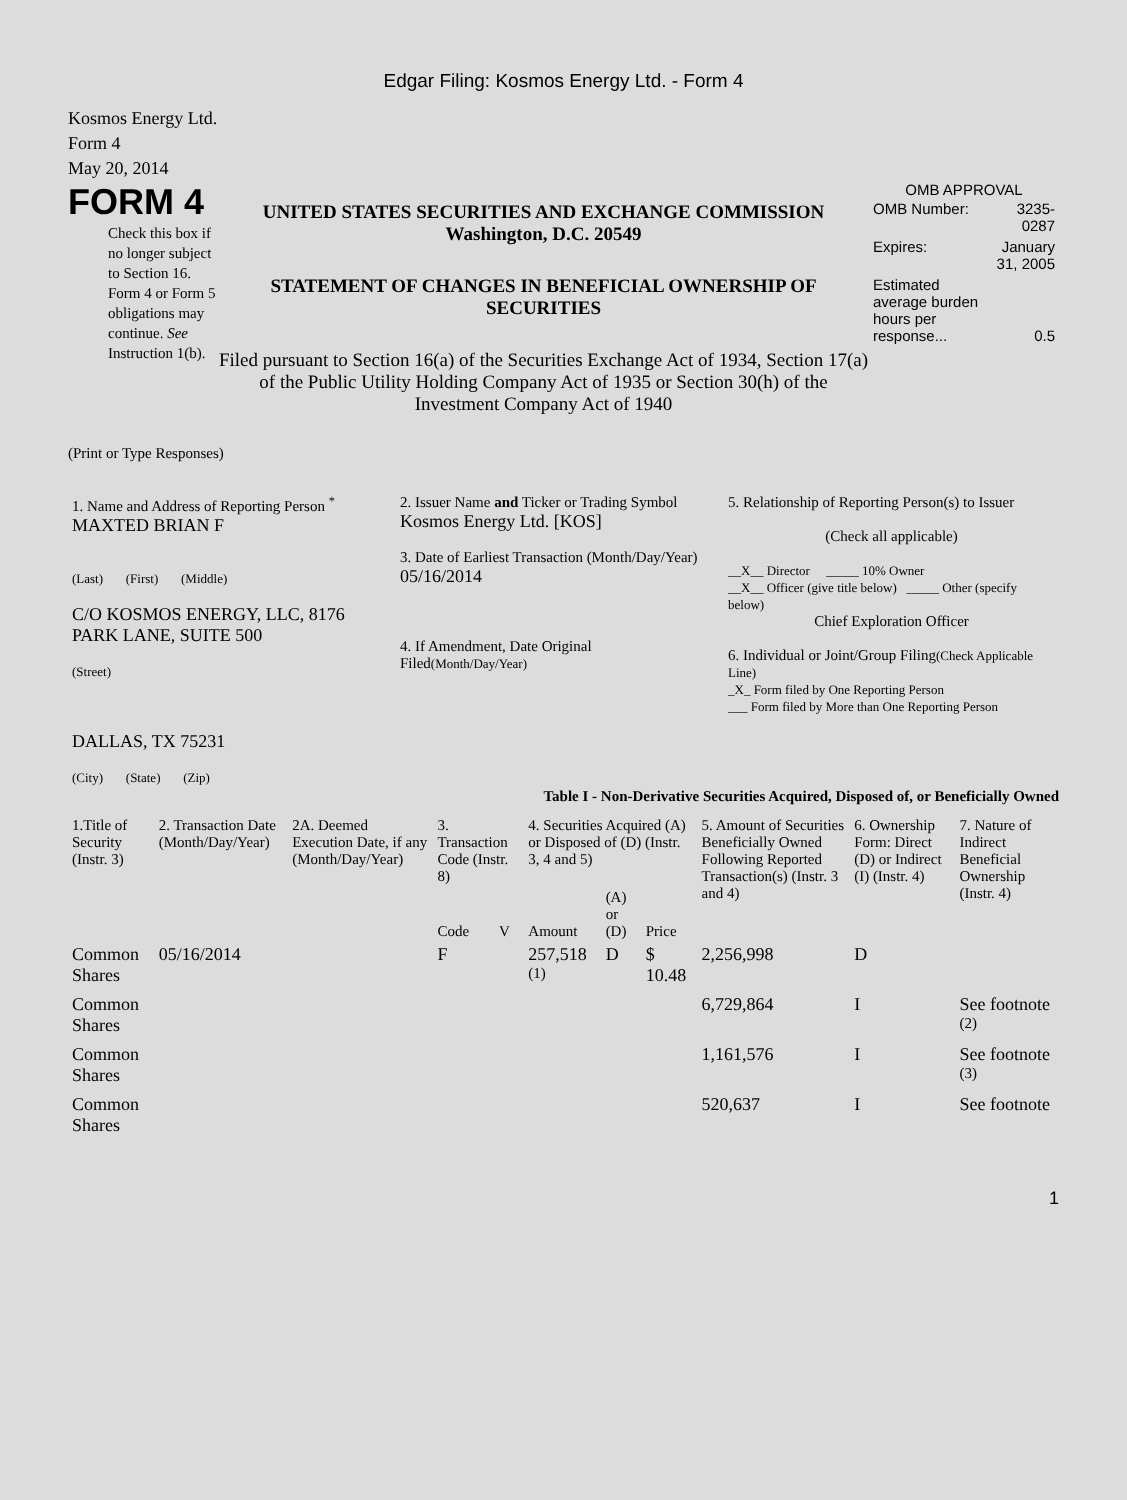Edgar Filing: Kosmos Energy Ltd. - Form 4
Kosmos Energy Ltd.
Form 4
May 20, 2014
FORM 4
Check this box if no longer subject to Section 16. Form 4 or Form 5 obligations may continue. See Instruction 1(b).
UNITED STATES SECURITIES AND EXCHANGE COMMISSION
Washington, D.C. 20549
STATEMENT OF CHANGES IN BENEFICIAL OWNERSHIP OF SECURITIES
Filed pursuant to Section 16(a) of the Securities Exchange Act of 1934, Section 17(a) of the Public Utility Holding Company Act of 1935 or Section 30(h) of the Investment Company Act of 1940
OMB APPROVAL
| OMB Number: | 3235-0287 |
| Expires: | January 31, 2005 |
| Estimated average burden hours per response... | 0.5 |
(Print or Type Responses)
| 1. Name and Address of Reporting Person <sup>*</sup> MAXTED BRIAN F (Last) (First) (Middle) C/O KOSMOS ENERGY, LLC, 8176 PARK LANE, SUITE 500 (Street) DALLAS, TX 75231 (City) (State) (Zip) | 2. Issuer Name and Ticker or Trading Symbol Kosmos Energy Ltd. [KOS] 3. Date of Earliest Transaction (Month/Day/Year) 05/16/2014 4. If Amendment, Date Original Filed (Month/Day/Year) | 5. Relationship of Reporting Person(s) to Issuer (Check all applicable) __X__ Director _____ 10% Owner __X__ Officer (give title below) _____ Other (specify below) Chief Exploration Officer 6. Individual or Joint/Group Filing (Check Applicable Line) _X_ Form filed by One Reporting Person ___ Form filed by More than One Reporting Person |
Table I - Non-Derivative Securities Acquired, Disposed of, or Beneficially Owned
| 1.Title of Security (Instr. 3) | 2. Transaction Date (Month/Day/Year) | 2A. Deemed Execution Date, if any (Month/Day/Year) | 3. Transaction Code (Instr. 8) | | 4. Securities Acquired (A) or Disposed of (D) (Instr. 3, 4 and 5) | | | 5. Amount of Securities Beneficially Owned Following Reported Transaction(s) (Instr. 3 and 4) | 6. Ownership Form: Direct (D) or Indirect (I) (Instr. 4) | 7. Nature of Indirect Beneficial Ownership (Instr. 4) |
| --- | --- | --- | --- | --- | --- | --- | --- | --- | --- | --- |
| | | | Code | V | Amount | (A) or (D) | Price | | | |
| Common Shares | 05/16/2014 | | F | | 257,518 <sup>(1)</sup> | D | $ 10.48 | 2,256,998 | D | |
| Common Shares | | | | | | | | 6,729,864 | I | See footnote <sup>(2)</sup> |
| Common Shares | | | | | | | | 1,161,576 | I | See footnote <sup>(3)</sup> |
| Common Shares | | | | | | | | 520,637 | I | See footnote |
1